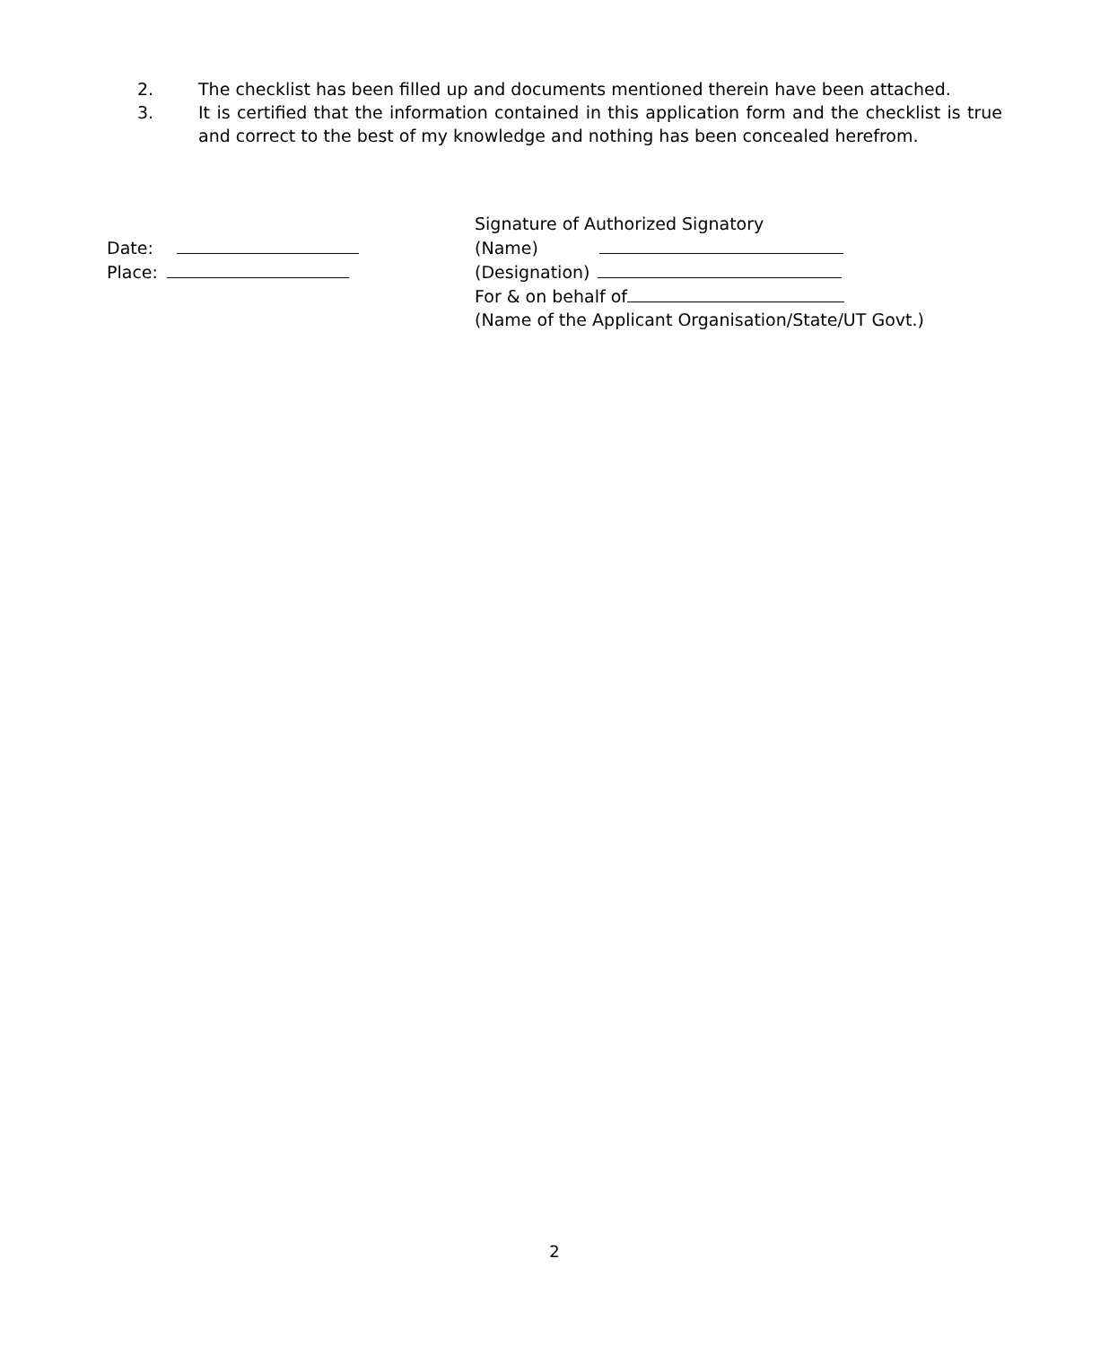2. The checklist has been filled up and documents mentioned therein have been attached.
3. It is certified that the information contained in this application form and the checklist is true and correct to the best of my knowledge and nothing has been concealed herefrom.
Date:
Place:
Signature of Authorized Signatory
(Name)
(Designation)
For & on behalf of
(Name of the Applicant Organisation/State/UT Govt.)
2